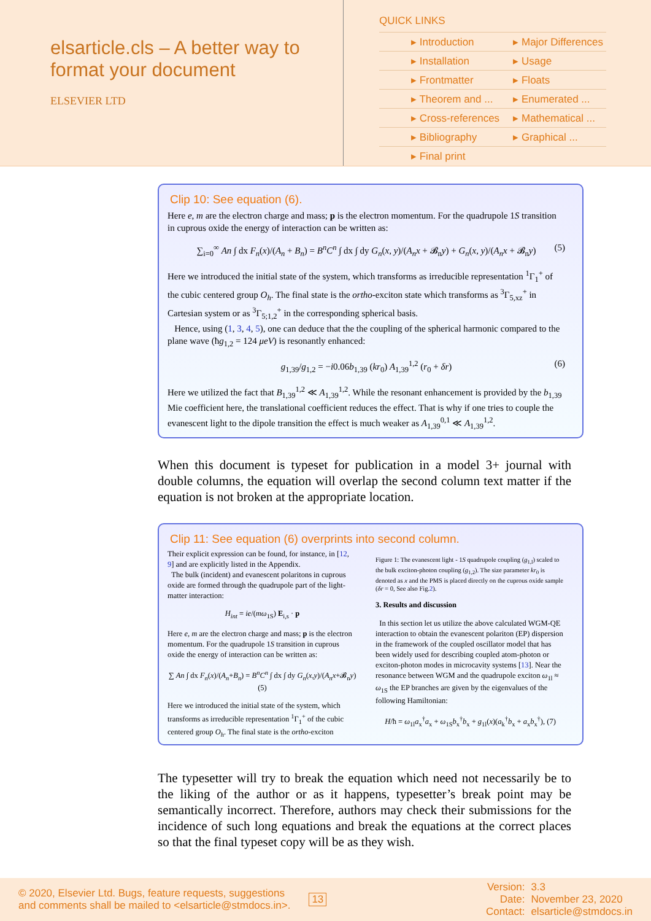elsarticle.cls – A better way to format your document
ELSEVIER LTD
QUICK LINKS
| ▸ Introduction | ▸ Major Differences |
| ▸ Installation | ▸ Usage |
| ▸ Frontmatter | ▸ Floats |
| ▸ Theorem and ... | ▸ Enumerated ... |
| ▸ Cross-references | ▸ Mathematical ... |
| ▸ Bibliography | ▸ Graphical ... |
| ▸ Final print | |
Clip 10: See equation (6).
Here e, m are the electron charge and mass; p is the electron momentum. For the quadrupole 1S transition in cuprous oxide the energy of interaction can be written as:
∑<sub>i=0</sub><sup>∞</sup> An ∫ dx F<sub>n</sub>(x)/(A<sub>n</sub> + B<sub>n</sub>) = B<sup>n</sup>C<sup>n</sup> ∫ dx ∫ dy G<sub>n</sub>(x, y)/(A<sub>n</sub>x + 𝓑<sub>n</sub>y) + G<sub>n</sub>(x, y)/(A<sub>n</sub>x + 𝓑<sub>n</sub>y) (5)
Here we introduced the initial state of the system, which transforms as irreducible representation <sup>1</sup>Γ<sub>1</sub><sup>+</sup> of the cubic centered group O<sub>h</sub>. The final state is the ortho-exciton state which transforms as <sup>3</sup>Γ<sub>5,xz</sub><sup>+</sup> in Cartesian system or as <sup>3</sup>Γ<sub>5;1,2</sub><sup>+</sup> in the corresponding spherical basis.
Hence, using (1, 3, 4, 5), one can deduce that the the coupling of the spherical harmonic compared to the plane wave (ħg<sub>1,2</sub> = 124 μeV) is resonantly enhanced:
g<sub>1,39</sub>/g<sub>1,2</sub> = −i0.06b<sub>1,39</sub> (kr<sub>0</sub>) A<sub>1,39</sub><sup>1,2</sup> (r<sub>0</sub> + δr) (6)
Here we utilized the fact that B<sub>1,39</sub><sup>1,2</sup> ≪ A<sub>1,39</sub><sup>1,2</sup>. While the resonant enhancement is provided by the b<sub>1,39</sub> Mie coefficient here, the translational coefficient reduces the effect. That is why if one tries to couple the evanescent light to the dipole transition the effect is much weaker as A<sub>1,39</sub><sup>0,1</sup> ≪ A<sub>1,39</sub><sup>1,2</sup>.
When this document is typeset for publication in a model 3+ journal with double columns, the equation will overlap the second column text matter if the equation is not broken at the appropriate location.
Clip 11: See equation (6) overprints into second column.
Their explicit expression can be found, for instance, in [12, 9] and are explicitly listed in the Appendix.
The bulk (incident) and evanescent polaritons in cuprous oxide are formed through the quadrupole part of the light-matter interaction:
H<sub>int</sub> = ie/(mω<sub>1S</sub>) E<sub>i,s</sub> · p
Here e, m are the electron charge and mass; p is the electron momentum. For the quadrupole 1S transition in cuprous oxide the energy of interaction can be written as:
∑ An ∫ dx F<sub>n</sub>(x)/(A<sub>n</sub>+B<sub>n</sub>) = B<sup>n</sup>C<sup>n</sup> ∫ dx ∫ dy G<sub>n</sub>(x,y)/(A<sub>n</sub>x+𝓑<sub>n</sub>y) (5)
Here we introduced the initial state of the system, which transforms as irreducible representation <sup>1</sup>Γ<sub>1</sub><sup>+</sup> of the cubic centered group O<sub>h</sub>. The final state is the ortho-exciton
Figure 1: The evanescent light - 1S quadrupole coupling (g<sub>1,l</sub>) scaled to the bulk exciton-photon coupling (g<sub>1,2</sub>). The size parameter kr<sub>0</sub> is denoted as x and the PMS is placed directly on the cuprous oxide sample (δr = 0, See also Fig.2).
3. Results and discussion
In this section let us utilize the above calculated WGM-QE interaction to obtain the evanescent polariton (EP) dispersion in the framework of the coupled oscillator model that has been widely used for describing coupled atom-photon or exciton-photon modes in microcavity systems [13]. Near the resonance between WGM and the quadrupole exciton ω<sub>1l</sub> ≈ ω<sub>1S</sub> the EP branches are given by the eigenvalues of the following Hamiltonian:
H/ħ = ω<sub>1l</sub>a<sub>x</sub><sup>†</sup>a<sub>x</sub> + ω<sub>1S</sub>b<sub>x</sub><sup>†</sup>b<sub>x</sub> + g<sub>1l</sub>(x)(a<sub>k</sub><sup>†</sup>b<sub>x</sub> + a<sub>x</sub>b<sub>x</sub><sup>†</sup>), (7)
The typesetter will try to break the equation which need not necessarily be to the liking of the author or as it happens, typesetter’s break point may be semantically incorrect. Therefore, authors may check their submissions for the incidence of such long equations and break the equations at the correct places so that the final typeset copy will be as they wish.
© 2020, Elsevier Ltd. Bugs, feature requests, suggestions
and comments shall be mailed to <elsarticle@stmdocs.in>.
13
Version:
Date:
Contact:
3.3
November 23, 2020
elsarticle@stmdocs.in